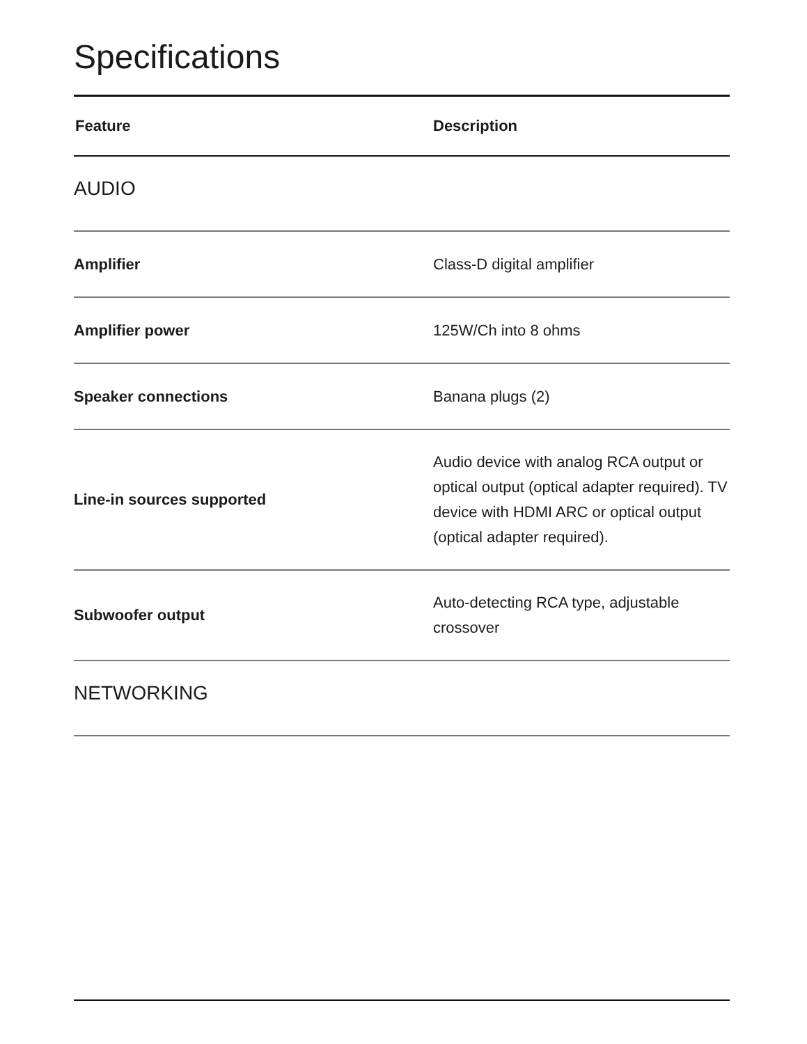Specifications
| Feature | Description |
| --- | --- |
| AUDIO | |
| Amplifier | Class-D digital amplifier |
| Amplifier power | 125W/Ch into 8 ohms |
| Speaker connections | Banana plugs (2) |
| Line-in sources supported | Audio device with analog RCA output or optical output (optical adapter required). TV device with HDMI ARC or optical output (optical adapter required). |
| Subwoofer output | Auto-detecting RCA type, adjustable crossover |
| NETWORKING | |